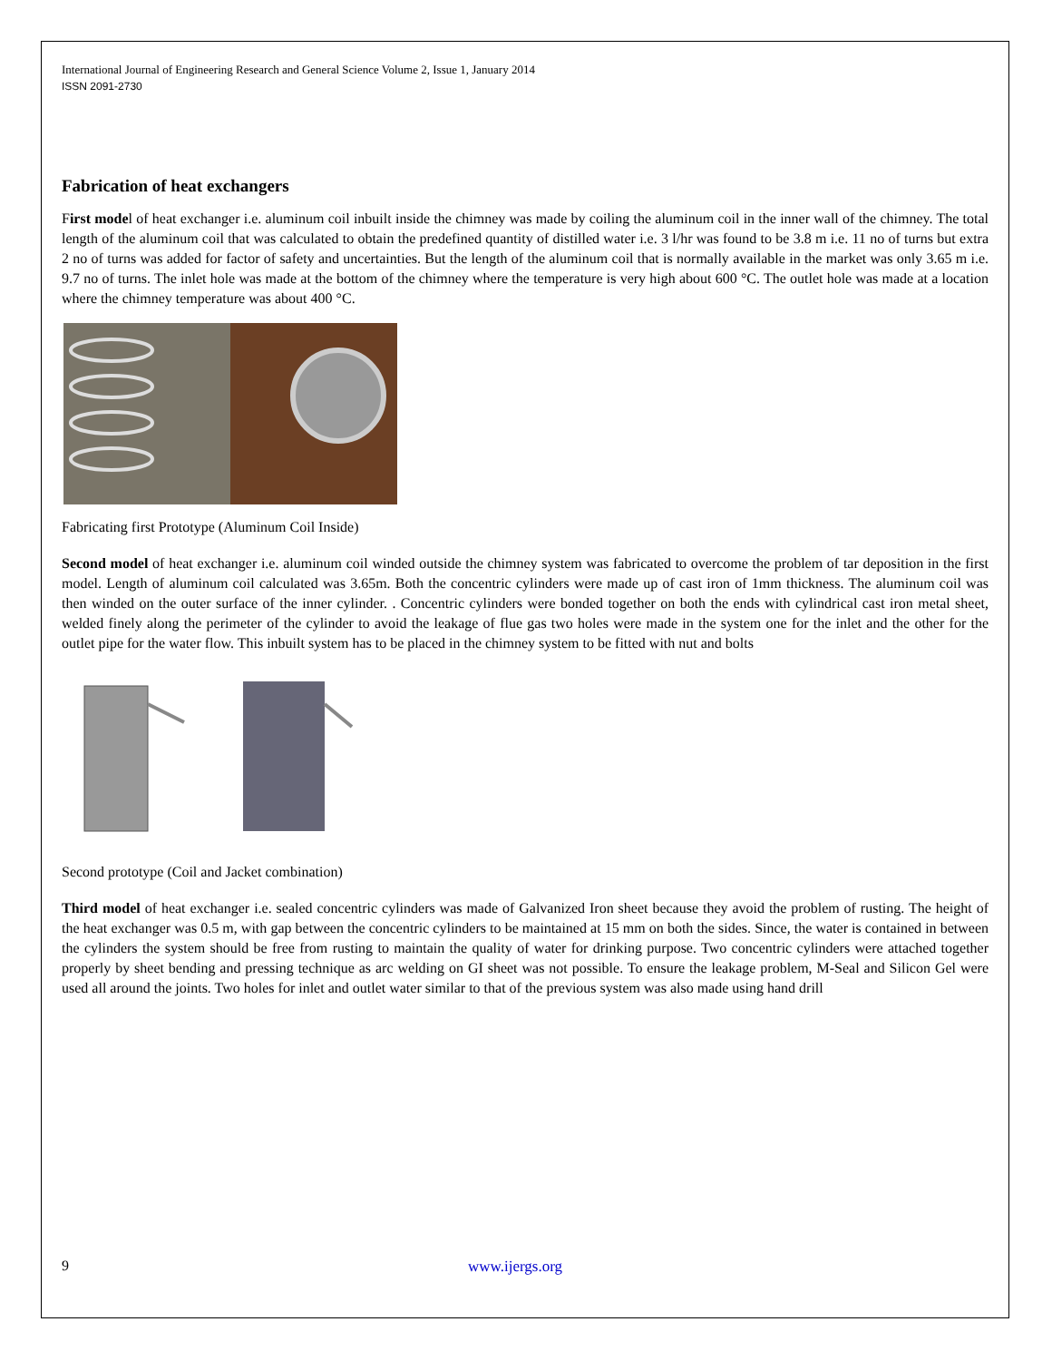International Journal of Engineering Research and General Science Volume 2, Issue 1, January 2014
ISSN 2091-2730
Fabrication of heat exchangers
First model of heat exchanger i.e. aluminum coil inbuilt inside the chimney was made by coiling the aluminum coil in the inner wall of the chimney. The total length of the aluminum coil that was calculated to obtain the predefined quantity of distilled water i.e. 3 l/hr was found to be 3.8 m i.e. 11 no of turns but extra 2 no of turns was added for factor of safety and uncertainties. But the length of the aluminum coil that is normally available in the market was only 3.65 m i.e. 9.7 no of turns. The inlet hole was made at the bottom of the chimney where the temperature is very high about 600 °C. The outlet hole was made at a location where the chimney temperature was about 400 °C.
Fabricating first Prototype (Aluminum Coil Inside)
Second model of heat exchanger i.e. aluminum coil winded outside the chimney system was fabricated to overcome the problem of tar deposition in the first model. Length of aluminum coil calculated was 3.65m. Both the concentric cylinders were made up of cast iron of 1mm thickness. The aluminum coil was then winded on the outer surface of the inner cylinder. . Concentric cylinders were bonded together on both the ends with cylindrical cast iron metal sheet, welded finely along the perimeter of the cylinder to avoid the leakage of flue gas two holes were made in the system one for the inlet and the other for the outlet pipe for the water flow. This inbuilt system has to be placed in the chimney system to be fitted with nut and bolts
Second prototype (Coil and Jacket combination)
Third model of heat exchanger i.e. sealed concentric cylinders was made of Galvanized Iron sheet because they avoid the problem of rusting. The height of the heat exchanger was 0.5 m, with gap between the concentric cylinders to be maintained at 15 mm on both the sides. Since, the water is contained in between the cylinders the system should be free from rusting to maintain the quality of water for drinking purpose. Two concentric cylinders were attached together properly by sheet bending and pressing technique as arc welding on GI sheet was not possible. To ensure the leakage problem, M-Seal and Silicon Gel were used all around the joints. Two holes for inlet and outlet water similar to that of the previous system was also made using hand drill
9 www.ijergs.org